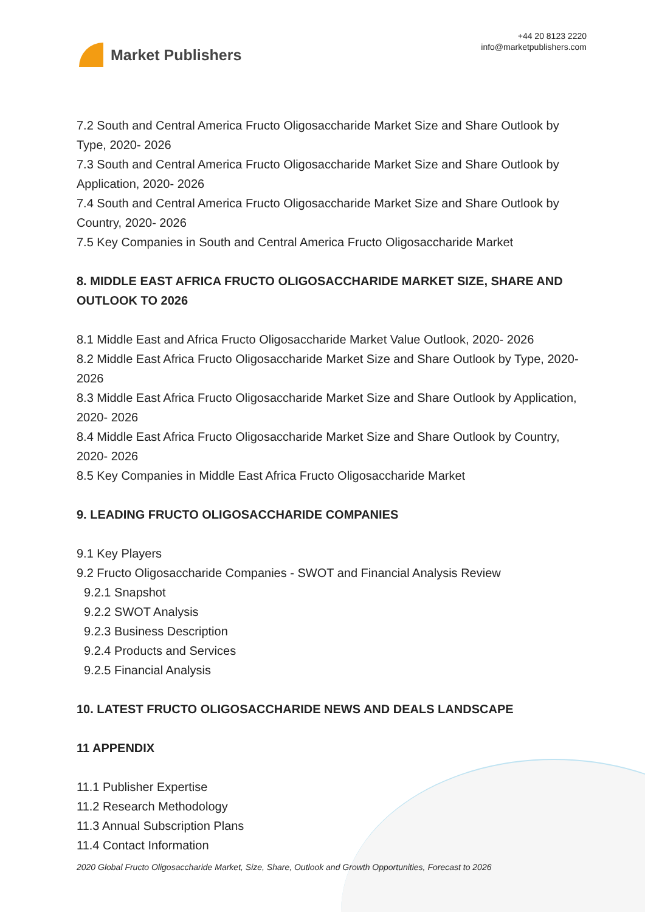Market Publishers
+44 20 8123 2220
info@marketpublishers.com
7.2 South and Central America Fructo Oligosaccharide Market Size and Share Outlook by Type, 2020- 2026
7.3 South and Central America Fructo Oligosaccharide Market Size and Share Outlook by Application, 2020- 2026
7.4 South and Central America Fructo Oligosaccharide Market Size and Share Outlook by Country, 2020- 2026
7.5 Key Companies in South and Central America Fructo Oligosaccharide Market
8. MIDDLE EAST AFRICA FRUCTO OLIGOSACCHARIDE MARKET SIZE, SHARE AND OUTLOOK TO 2026
8.1 Middle East and Africa Fructo Oligosaccharide Market Value Outlook, 2020- 2026
8.2 Middle East Africa Fructo Oligosaccharide Market Size and Share Outlook by Type, 2020- 2026
8.3 Middle East Africa Fructo Oligosaccharide Market Size and Share Outlook by Application, 2020- 2026
8.4 Middle East Africa Fructo Oligosaccharide Market Size and Share Outlook by Country, 2020- 2026
8.5 Key Companies in Middle East Africa Fructo Oligosaccharide Market
9. LEADING FRUCTO OLIGOSACCHARIDE COMPANIES
9.1 Key Players
9.2 Fructo Oligosaccharide Companies - SWOT and Financial Analysis Review
9.2.1 Snapshot
9.2.2 SWOT Analysis
9.2.3 Business Description
9.2.4 Products and Services
9.2.5 Financial Analysis
10. LATEST FRUCTO OLIGOSACCHARIDE NEWS AND DEALS LANDSCAPE
11 APPENDIX
11.1 Publisher Expertise
11.2 Research Methodology
11.3 Annual Subscription Plans
11.4 Contact Information
2020 Global Fructo Oligosaccharide Market, Size, Share, Outlook and Growth Opportunities, Forecast to 2026